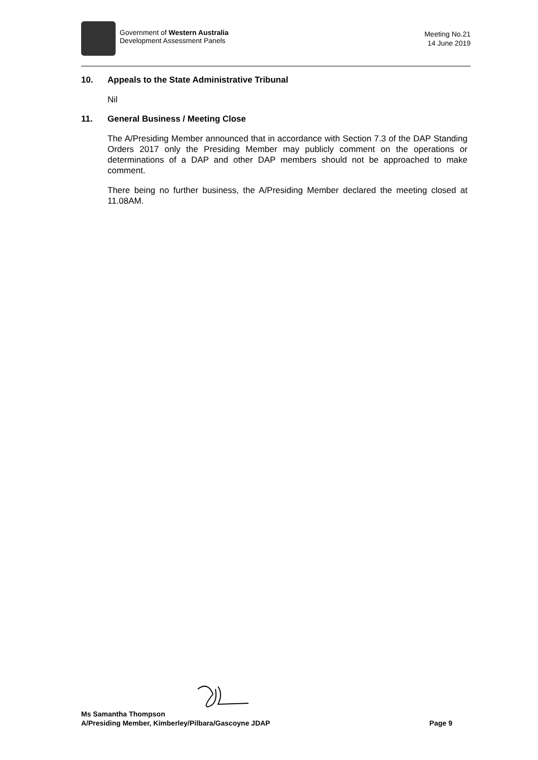Government of Western Australia
Development Assessment Panels
Meeting No.21
14 June 2019
10. Appeals to the State Administrative Tribunal
Nil
11. General Business / Meeting Close
The A/Presiding Member announced that in accordance with Section 7.3 of the DAP Standing Orders 2017 only the Presiding Member may publicly comment on the operations or determinations of a DAP and other DAP members should not be approached to make comment.
There being no further business, the A/Presiding Member declared the meeting closed at 11.08AM.
Ms Samantha Thompson
A/Presiding Member, Kimberley/Pilbara/Gascoyne JDAP Page 9